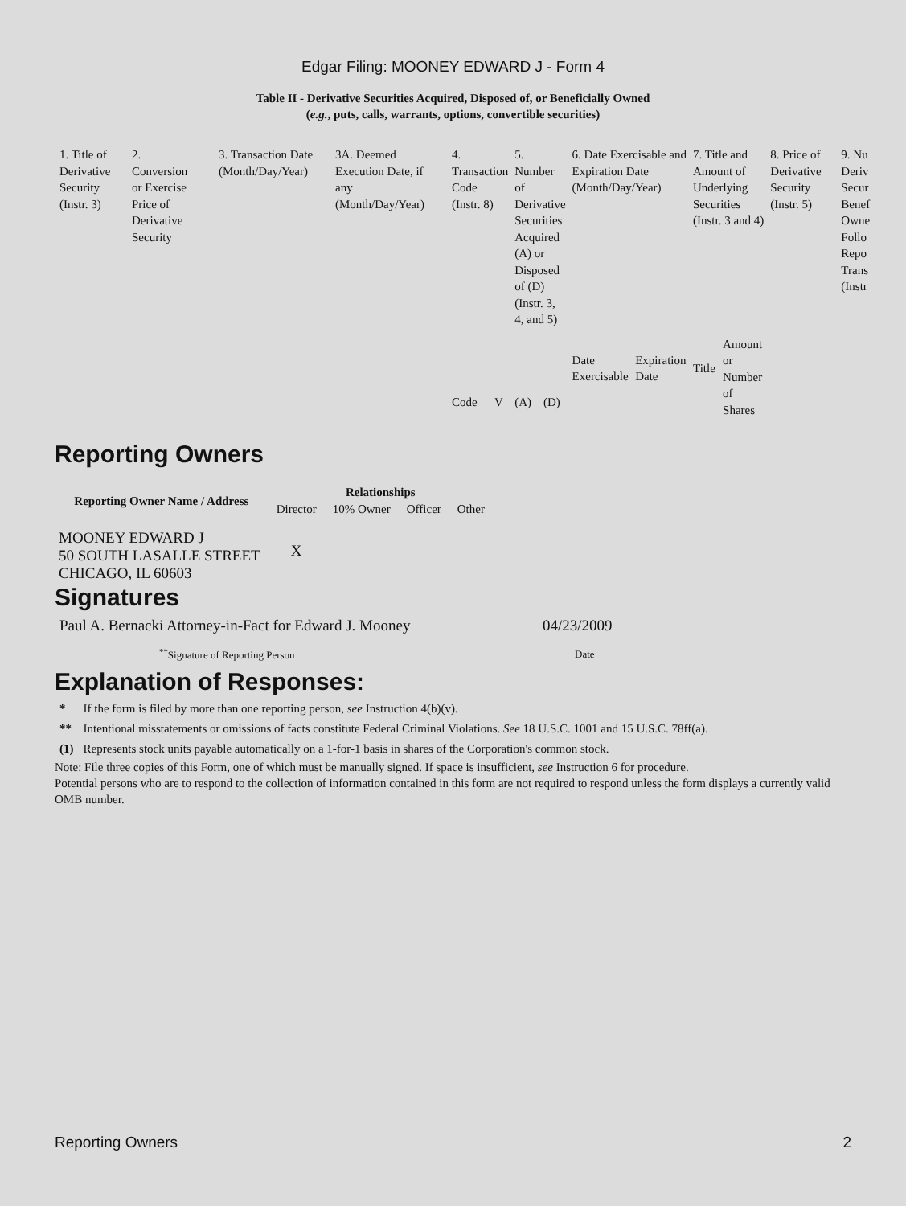Edgar Filing: MOONEY EDWARD J - Form 4
Table II - Derivative Securities Acquired, Disposed of, or Beneficially Owned
(e.g., puts, calls, warrants, options, convertible securities)
| 1. Title of Derivative Security (Instr. 3) | 2. Conversion or Exercise Price of Derivative Security | 3. Transaction Date (Month/Day/Year) | 3A. Deemed Execution Date, if any (Month/Day/Year) | 4. Transaction Code (Instr. 8) | | 5. Number of Derivative Securities Acquired (A) or Disposed of (D) (Instr. 3, 4, and 5) | | 6. Date Exercisable and Expiration Date (Month/Day/Year) | | 7. Title and Amount of Underlying Securities (Instr. 3 and 4) | | 8. Price of Derivative Security (Instr. 5) | 9. Nu Deriv Secur Benef Owne Follo Repo Trans (Instr |
| | | | | Code | V | (A) | (D) | Date Exercisable | Expiration Date | Title | Amount or Number of Shares | | |
Reporting Owners
| Reporting Owner Name / Address | Relationships | | | |
| --- | --- | --- | --- | --- |
| | Director | 10% Owner | Officer | Other |
| MOONEY EDWARD J 50 SOUTH LASALLE STREET CHICAGO, IL 60603 | X | | | |
Signatures
| Paul A. Bernacki Attorney-in-Fact for Edward J. Mooney | 04/23/2009 |
| <sup>**</sup> Signature of Reporting Person | Date |
Explanation of Responses:
| * | If the form is filed by more than one reporting person, see Instruction 4(b)(v). |
| ** | Intentional misstatements or omissions of facts constitute Federal Criminal Violations. See 18 U.S.C. 1001 and 15 U.S.C. 78ff(a). |
| (1) | Represents stock units payable automatically on a 1-for-1 basis in shares of the Corporation's common stock. |
Note: File three copies of this Form, one of which must be manually signed. If space is insufficient, see Instruction 6 for procedure.
Potential persons who are to respond to the collection of information contained in this form are not required to respond unless the form displays a currently valid OMB number.
Reporting Owners 2